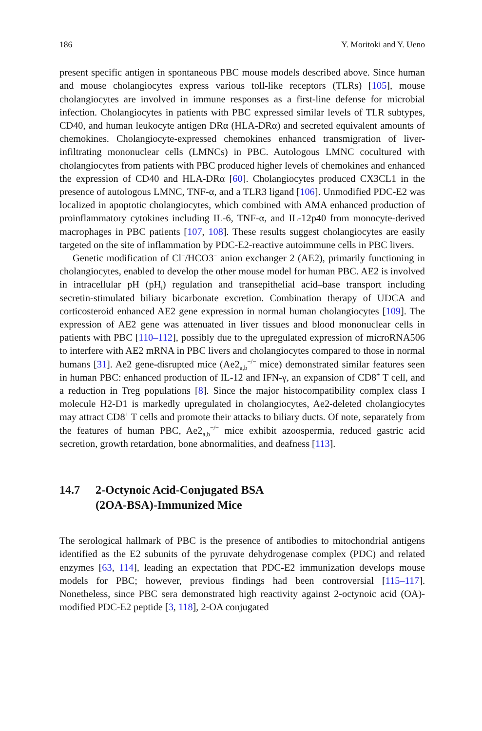186 Y. Moritoki and Y. Ueno
present specific antigen in spontaneous PBC mouse models described above. Since human and mouse cholangiocytes express various toll-like receptors (TLRs) [105], mouse cholangiocytes are involved in immune responses as a first-line defense for microbial infection. Cholangiocytes in patients with PBC expressed similar levels of TLR subtypes, CD40, and human leukocyte antigen DRα (HLA-DRα) and secreted equivalent amounts of chemokines. Cholangiocyte-expressed chemokines enhanced transmigration of liver-infiltrating mononuclear cells (LMNCs) in PBC. Autologous LMNC cocultured with cholangiocytes from patients with PBC produced higher levels of chemokines and enhanced the expression of CD40 and HLA-DRα [60]. Cholangiocytes produced CX3CL1 in the presence of autologous LMNC, TNF-α, and a TLR3 ligand [106]. Unmodified PDC-E2 was localized in apoptotic cholangiocytes, which combined with AMA enhanced production of proinflammatory cytokines including IL-6, TNF-α, and IL-12p40 from monocyte-derived macrophages in PBC patients [107, 108]. These results suggest cholangiocytes are easily targeted on the site of inflammation by PDC-E2-reactive autoimmune cells in PBC livers.
Genetic modification of Cl<sup>−</sup>/HCO3<sup>−</sup> anion exchanger 2 (AE2), primarily functioning in cholangiocytes, enabled to develop the other mouse model for human PBC. AE2 is involved in intracellular pH (pH<sub>i</sub>) regulation and transepithelial acid–base transport including secretin-stimulated biliary bicarbonate excretion. Combination therapy of UDCA and corticosteroid enhanced AE2 gene expression in normal human cholangiocytes [109]. The expression of AE2 gene was attenuated in liver tissues and blood mononuclear cells in patients with PBC [110–112], possibly due to the upregulated expression of microRNA506 to interfere with AE2 mRNA in PBC livers and cholangiocytes compared to those in normal humans [31]. Ae2 gene-disrupted mice (Ae2<sub>a,b</sub><sup>−/−</sup> mice) demonstrated similar features seen in human PBC: enhanced production of IL-12 and IFN-γ, an expansion of CD8<sup>+</sup> T cell, and a reduction in Treg populations [8]. Since the major histocompatibility complex class I molecule H2-D1 is markedly upregulated in cholangiocytes, Ae2-deleted cholangiocytes may attract CD8<sup>+</sup> T cells and promote their attacks to biliary ducts. Of note, separately from the features of human PBC, Ae2<sub>a,b</sub><sup>−/−</sup> mice exhibit azoospermia, reduced gastric acid secretion, growth retardation, bone abnormalities, and deafness [113].
14.7 2-Octynoic Acid-Conjugated BSA
(2OA-BSA)-Immunized Mice
The serological hallmark of PBC is the presence of antibodies to mitochondrial antigens identified as the E2 subunits of the pyruvate dehydrogenase complex (PDC) and related enzymes [63, 114], leading an expectation that PDC-E2 immunization develops mouse models for PBC; however, previous findings had been controversial [115–117]. Nonetheless, since PBC sera demonstrated high reactivity against 2-octynoic acid (OA)-modified PDC-E2 peptide [3, 118], 2-OA conjugated